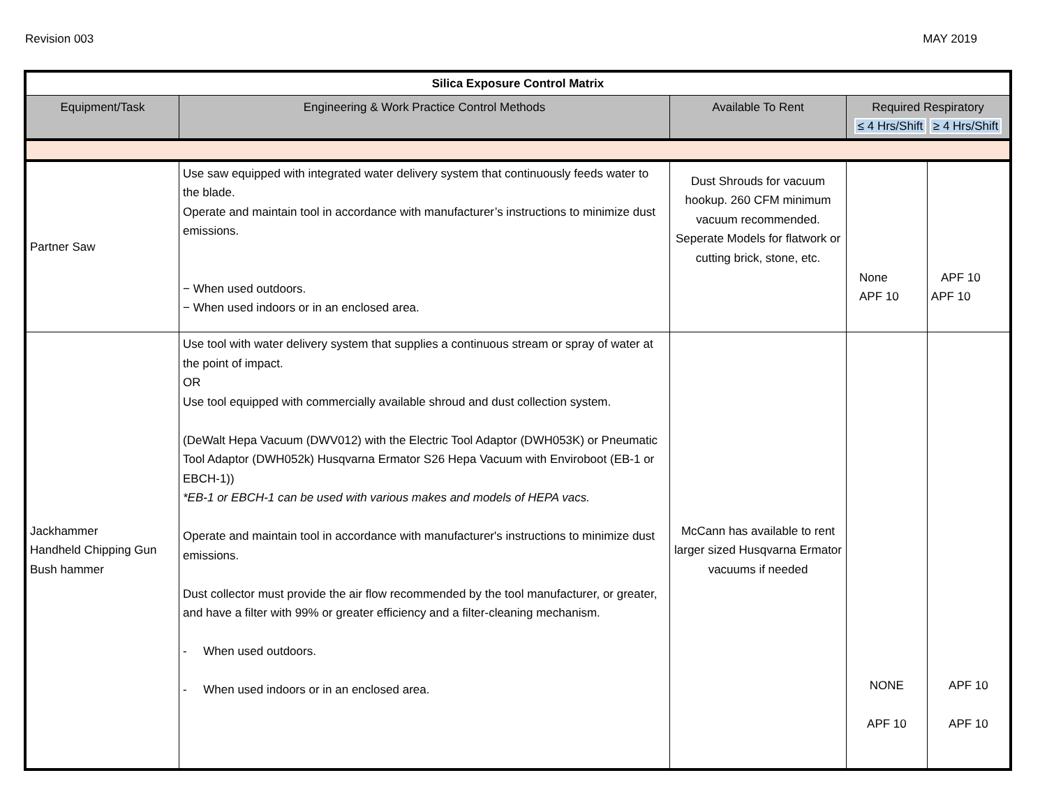Revision 003 MAY 2019
| Silica Exposure Control Matrix | | | | |
| Equipment/Task | Engineering & Work Practice Control Methods | Available To Rent | Required Respiratory ≤ 4 Hrs/Shift ≥ 4 Hrs/Shift | |
| Partner Saw | Use saw equipped with integrated water delivery system that continuously feeds water to the blade. Operate and maintain tool in accordance with manufacturer’s instructions to minimize dust emissions. − When used outdoors. − When used indoors or in an enclosed area. | Dust Shrouds for vacuum hookup. 260 CFM minimum vacuum recommended. Seperate Models for flatwork or cutting brick, stone, etc. | None APF 10 | APF 10 APF 10 |
| Jackhammer Handheld Chipping Gun Bush hammer | Use tool with water delivery system that supplies a continuous stream or spray of water at the point of impact. OR Use tool equipped with commercially available shroud and dust collection system. (DeWalt Hepa Vacuum (DWV012) with the Electric Tool Adaptor (DWH053K) or Pneumatic Tool Adaptor (DWH052k) Husqvarna Ermator S26 Hepa Vacuum with Enviroboot (EB-1 or EBCH-1)) *EB-1 or EBCH-1 can be used with various makes and models of HEPA vacs. Operate and maintain tool in accordance with manufacturer's instructions to minimize dust emissions. Dust collector must provide the air flow recommended by the tool manufacturer, or greater, and have a filter with 99% or greater efficiency and a filter-cleaning mechanism. - When used outdoors. - When used indoors or in an enclosed area. | McCann has available to rent larger sized Husqvarna Ermator vacuums if needed | NONE APF 10 | APF 10 APF 10 |